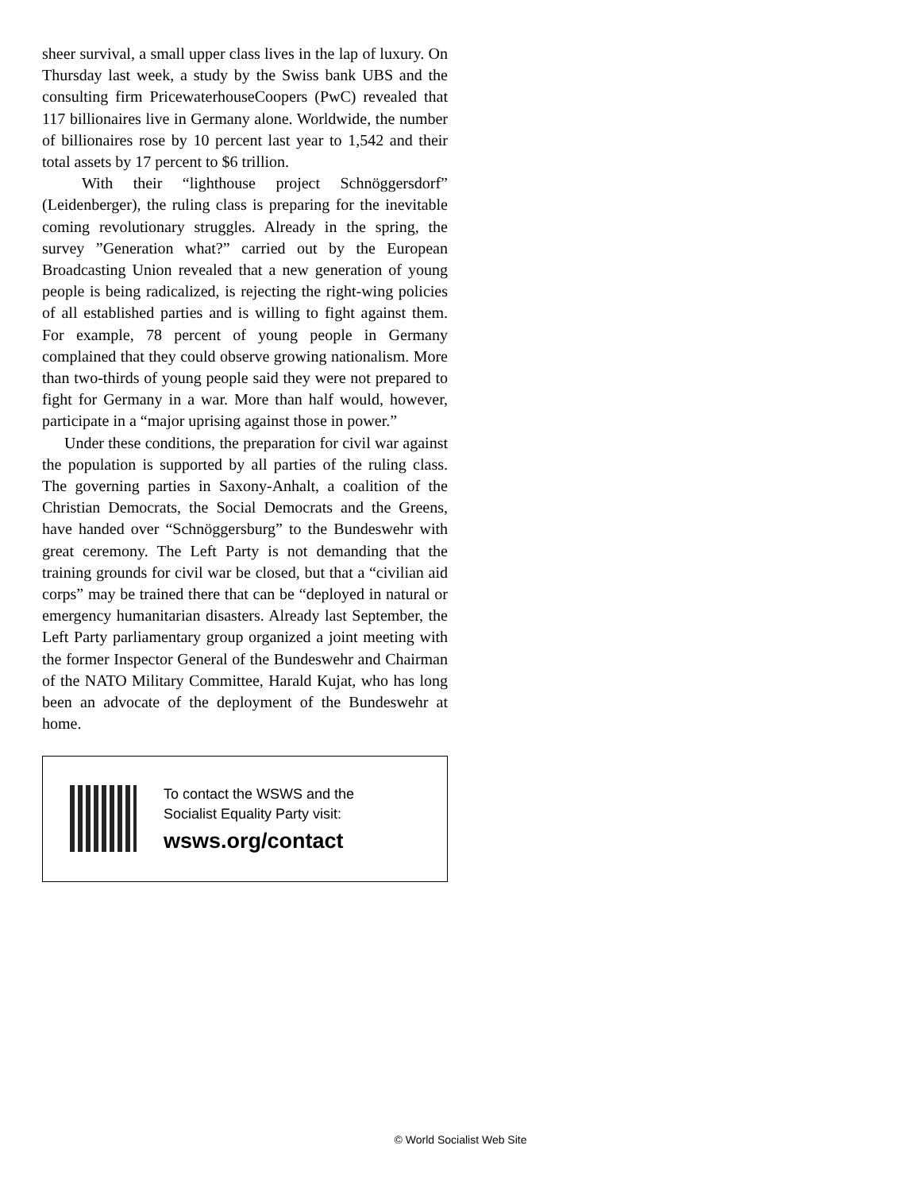sheer survival, a small upper class lives in the lap of luxury. On Thursday last week, a study by the Swiss bank UBS and the consulting firm PricewaterhouseCoopers (PwC) revealed that 117 billionaires live in Germany alone. Worldwide, the number of billionaires rose by 10 percent last year to 1,542 and their total assets by 17 percent to $6 trillion.
With their “lighthouse project Schnöggersdorf” (Leidenberger), the ruling class is preparing for the inevitable coming revolutionary struggles. Already in the spring, the survey ”Generation what?” carried out by the European Broadcasting Union revealed that a new generation of young people is being radicalized, is rejecting the right-wing policies of all established parties and is willing to fight against them. For example, 78 percent of young people in Germany complained that they could observe growing nationalism. More than two-thirds of young people said they were not prepared to fight for Germany in a war. More than half would, however, participate in a “major uprising against those in power.”
Under these conditions, the preparation for civil war against the population is supported by all parties of the ruling class. The governing parties in Saxony-Anhalt, a coalition of the Christian Democrats, the Social Democrats and the Greens, have handed over “Schnöggersburg” to the Bundeswehr with great ceremony. The Left Party is not demanding that the training grounds for civil war be closed, but that a “civilian aid corps” may be trained there that can be “deployed in natural or emergency humanitarian disasters. Already last September, the Left Party parliamentary group organized a joint meeting with the former Inspector General of the Bundeswehr and Chairman of the NATO Military Committee, Harald Kujat, who has long been an advocate of the deployment of the Bundeswehr at home.
To contact the WSWS and the
Socialist Equality Party visit:
wsws.org/contact
© World Socialist Web Site